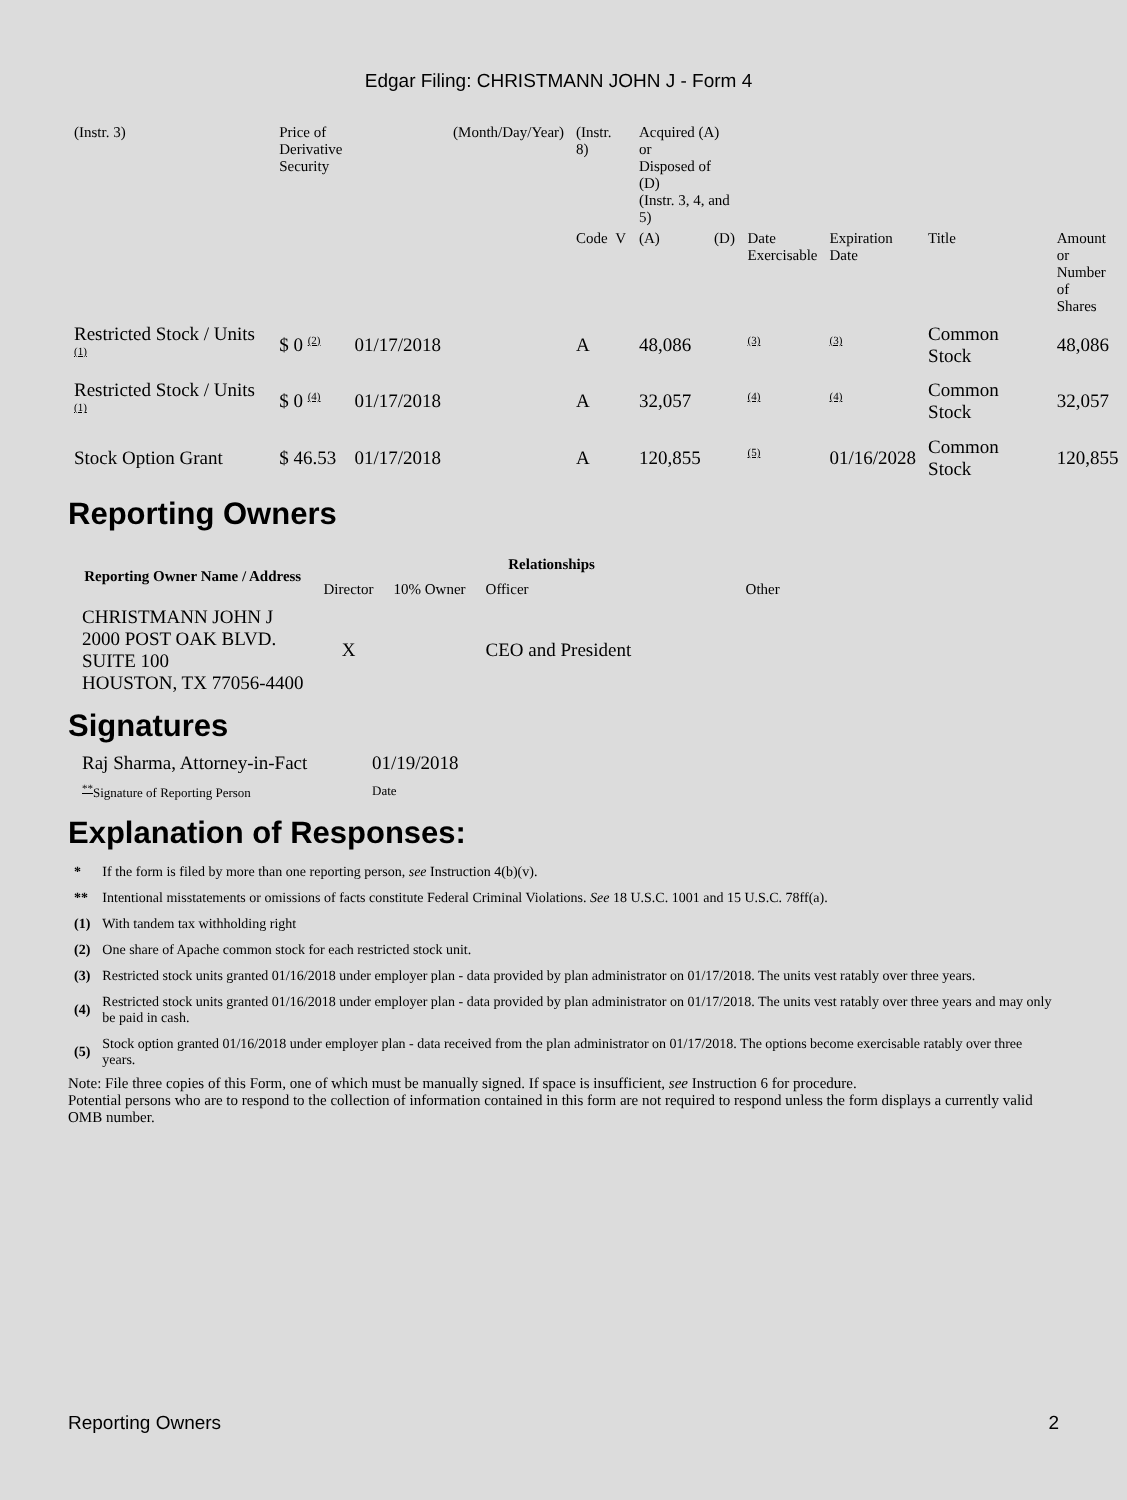Edgar Filing: CHRISTMANN JOHN J - Form 4
| (Instr. 3) | Price of Derivative Security | | (Month/Day/Year) | (Instr. 8) | Acquired (A) or Disposed of (D) (Instr. 3, 4, and 5) | | | | | |
| | | | | Code V | (A) | (D) | Date Exercisable | Expiration Date | Title | Amount or Number of Shares |
| Restricted Stock / Units <sup>(1)</sup> | $ 0 <sup>(2)</sup> | 01/17/2018 | | A | 48,086 | | <sup>(3)</sup> | <sup>(3)</sup> | Common Stock | 48,086 |
| Restricted Stock / Units <sup>(1)</sup> | $ 0 <sup>(4)</sup> | 01/17/2018 | | A | 32,057 | | <sup>(4)</sup> | <sup>(4)</sup> | Common Stock | 32,057 |
| Stock Option Grant | $ 46.53 | 01/17/2018 | | A | 120,855 | | <sup>(5)</sup> | 01/16/2028 | Common Stock | 120,855 |
Reporting Owners
| Reporting Owner Name / Address | Relationships | | | |
| --- | --- | --- | --- | --- |
| | Director | 10% Owner | Officer | Other |
| CHRISTMANN JOHN J 2000 POST OAK BLVD. SUITE 100 HOUSTON, TX 77056-4400 | X | | CEO and President | |
Signatures
| Raj Sharma, Attorney-in-Fact | 01/19/2018 |
| <sup>**</sup> Signature of Reporting Person | Date |
Explanation of Responses:
| * | If the form is filed by more than one reporting person, see Instruction 4(b)(v). |
| ** | Intentional misstatements or omissions of facts constitute Federal Criminal Violations. See 18 U.S.C. 1001 and 15 U.S.C. 78ff(a). |
| (1) | With tandem tax withholding right |
| (2) | One share of Apache common stock for each restricted stock unit. |
| (3) | Restricted stock units granted 01/16/2018 under employer plan - data provided by plan administrator on 01/17/2018. The units vest ratably over three years. |
| (4) | Restricted stock units granted 01/16/2018 under employer plan - data provided by plan administrator on 01/17/2018. The units vest ratably over three years and may only be paid in cash. |
| (5) | Stock option granted 01/16/2018 under employer plan - data received from the plan administrator on 01/17/2018. The options become exercisable ratably over three years. |
Note: File three copies of this Form, one of which must be manually signed. If space is insufficient, see Instruction 6 for procedure.
Potential persons who are to respond to the collection of information contained in this form are not required to respond unless the form displays a currently valid OMB number.
Reporting Owners 2